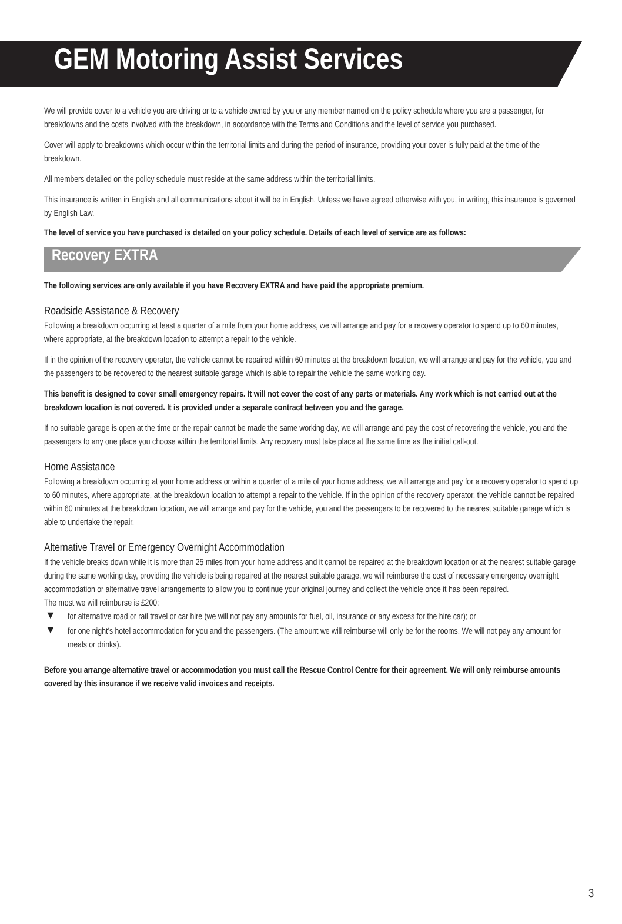GEM Motoring Assist Services
We will provide cover to a vehicle you are driving or to a vehicle owned by you or any member named on the policy schedule where you are a passenger, for breakdowns and the costs involved with the breakdown, in accordance with the Terms and Conditions and the level of service you purchased.
Cover will apply to breakdowns which occur within the territorial limits and during the period of insurance, providing your cover is fully paid at the time of the breakdown.
All members detailed on the policy schedule must reside at the same address within the territorial limits.
This insurance is written in English and all communications about it will be in English. Unless we have agreed otherwise with you, in writing, this insurance is governed by English Law.
The level of service you have purchased is detailed on your policy schedule. Details of each level of service are as follows:
Recovery EXTRA
The following services are only available if you have Recovery EXTRA and have paid the appropriate premium.
Roadside Assistance & Recovery
Following a breakdown occurring at least a quarter of a mile from your home address, we will arrange and pay for a recovery operator to spend up to 60 minutes, where appropriate, at the breakdown location to attempt a repair to the vehicle.
If in the opinion of the recovery operator, the vehicle cannot be repaired within 60 minutes at the breakdown location, we will arrange and pay for the vehicle, you and the passengers to be recovered to the nearest suitable garage which is able to repair the vehicle the same working day.
This benefit is designed to cover small emergency repairs. It will not cover the cost of any parts or materials. Any work which is not carried out at the breakdown location is not covered. It is provided under a separate contract between you and the garage.
If no suitable garage is open at the time or the repair cannot be made the same working day, we will arrange and pay the cost of recovering the vehicle, you and the passengers to any one place you choose within the territorial limits. Any recovery must take place at the same time as the initial call-out.
Home Assistance
Following a breakdown occurring at your home address or within a quarter of a mile of your home address, we will arrange and pay for a recovery operator to spend up to 60 minutes, where appropriate, at the breakdown location to attempt a repair to the vehicle. If in the opinion of the recovery operator, the vehicle cannot be repaired within 60 minutes at the breakdown location, we will arrange and pay for the vehicle, you and the passengers to be recovered to the nearest suitable garage which is able to undertake the repair.
Alternative Travel or Emergency Overnight Accommodation
If the vehicle breaks down while it is more than 25 miles from your home address and it cannot be repaired at the breakdown location or at the nearest suitable garage during the same working day, providing the vehicle is being repaired at the nearest suitable garage, we will reimburse the cost of necessary emergency overnight accommodation or alternative travel arrangements to allow you to continue your original journey and collect the vehicle once it has been repaired.
The most we will reimburse is £200:
▼ for alternative road or rail travel or car hire (we will not pay any amounts for fuel, oil, insurance or any excess for the hire car); or
▼ for one night’s hotel accommodation for you and the passengers. (The amount we will reimburse will only be for the rooms. We will not pay any amount for meals or drinks).
Before you arrange alternative travel or accommodation you must call the Rescue Control Centre for their agreement. We will only reimburse amounts covered by this insurance if we receive valid invoices and receipts.
3